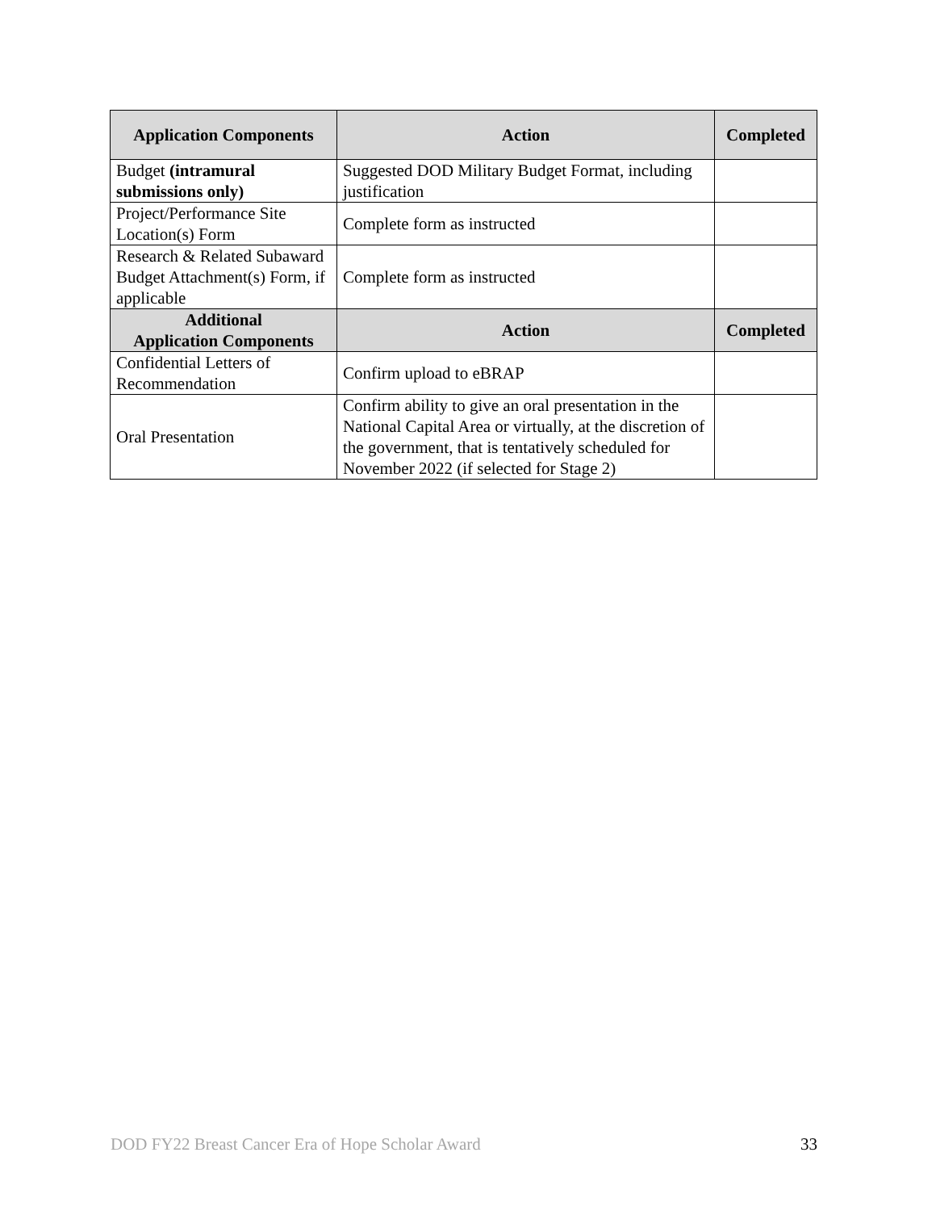| Application Components | Action | Completed |
| --- | --- | --- |
| Budget (intramural submissions only) | Suggested DOD Military Budget Format, including justification | |
| Project/Performance Site Location(s) Form | Complete form as instructed | |
| Research & Related Subaward Budget Attachment(s) Form, if applicable | Complete form as instructed | |
| Additional Application Components | Action | Completed |
| Confidential Letters of Recommendation | Confirm upload to eBRAP | |
| Oral Presentation | Confirm ability to give an oral presentation in the National Capital Area or virtually, at the discretion of the government, that is tentatively scheduled for November 2022 (if selected for Stage 2) | |
DOD FY22 Breast Cancer Era of Hope Scholar Award 33